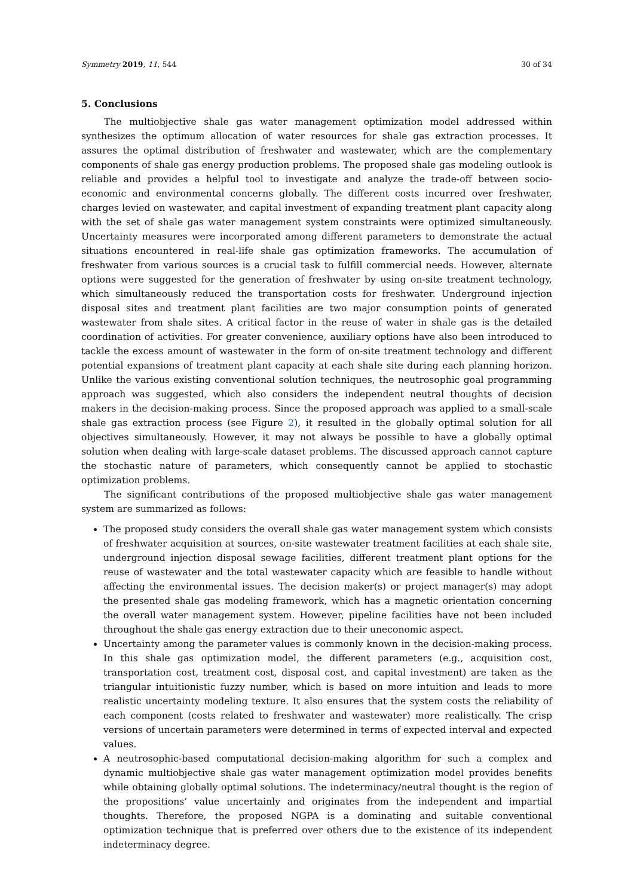Symmetry 2019, 11, 544 30 of 34
5. Conclusions
The multiobjective shale gas water management optimization model addressed within synthesizes the optimum allocation of water resources for shale gas extraction processes. It assures the optimal distribution of freshwater and wastewater, which are the complementary components of shale gas energy production problems. The proposed shale gas modeling outlook is reliable and provides a helpful tool to investigate and analyze the trade-off between socio-economic and environmental concerns globally. The different costs incurred over freshwater, charges levied on wastewater, and capital investment of expanding treatment plant capacity along with the set of shale gas water management system constraints were optimized simultaneously. Uncertainty measures were incorporated among different parameters to demonstrate the actual situations encountered in real-life shale gas optimization frameworks. The accumulation of freshwater from various sources is a crucial task to fulfill commercial needs. However, alternate options were suggested for the generation of freshwater by using on-site treatment technology, which simultaneously reduced the transportation costs for freshwater. Underground injection disposal sites and treatment plant facilities are two major consumption points of generated wastewater from shale sites. A critical factor in the reuse of water in shale gas is the detailed coordination of activities. For greater convenience, auxiliary options have also been introduced to tackle the excess amount of wastewater in the form of on-site treatment technology and different potential expansions of treatment plant capacity at each shale site during each planning horizon. Unlike the various existing conventional solution techniques, the neutrosophic goal programming approach was suggested, which also considers the independent neutral thoughts of decision makers in the decision-making process. Since the proposed approach was applied to a small-scale shale gas extraction process (see Figure 2), it resulted in the globally optimal solution for all objectives simultaneously. However, it may not always be possible to have a globally optimal solution when dealing with large-scale dataset problems. The discussed approach cannot capture the stochastic nature of parameters, which consequently cannot be applied to stochastic optimization problems.
The significant contributions of the proposed multiobjective shale gas water management system are summarized as follows:
The proposed study considers the overall shale gas water management system which consists of freshwater acquisition at sources, on-site wastewater treatment facilities at each shale site, underground injection disposal sewage facilities, different treatment plant options for the reuse of wastewater and the total wastewater capacity which are feasible to handle without affecting the environmental issues. The decision maker(s) or project manager(s) may adopt the presented shale gas modeling framework, which has a magnetic orientation concerning the overall water management system. However, pipeline facilities have not been included throughout the shale gas energy extraction due to their uneconomic aspect.
Uncertainty among the parameter values is commonly known in the decision-making process. In this shale gas optimization model, the different parameters (e.g., acquisition cost, transportation cost, treatment cost, disposal cost, and capital investment) are taken as the triangular intuitionistic fuzzy number, which is based on more intuition and leads to more realistic uncertainty modeling texture. It also ensures that the system costs the reliability of each component (costs related to freshwater and wastewater) more realistically. The crisp versions of uncertain parameters were determined in terms of expected interval and expected values.
A neutrosophic-based computational decision-making algorithm for such a complex and dynamic multiobjective shale gas water management optimization model provides benefits while obtaining globally optimal solutions. The indeterminacy/neutral thought is the region of the propositions’ value uncertainly and originates from the independent and impartial thoughts. Therefore, the proposed NGPA is a dominating and suitable conventional optimization technique that is preferred over others due to the existence of its independent indeterminacy degree.